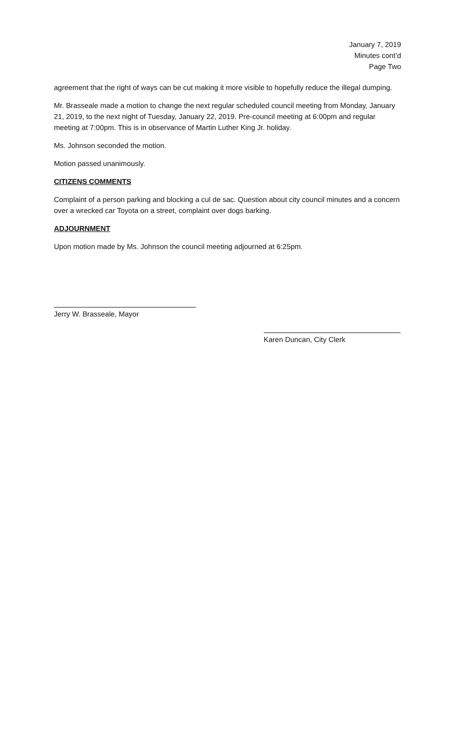January 7, 2019
Minutes cont’d
Page Two
agreement that the right of ways can be cut making it more visible to hopefully reduce the illegal dumping.
Mr. Brasseale made a motion to change the next regular scheduled council meeting from Monday, January 21, 2019, to the next night of Tuesday, January 22, 2019. Pre-council meeting at 6:00pm and regular meeting at 7:00pm. This is in observance of Martin Luther King Jr. holiday.
Ms. Johnson seconded the motion.
Motion passed unanimously.
CITIZENS COMMENTS
Complaint of a person parking and blocking a cul de sac. Question about city council minutes and a concern over a wrecked car Toyota on a street, complaint over dogs barking.
ADJOURNMENT
Upon motion made by Ms. Johnson the council meeting adjourned at 6:25pm.
Jerry W. Brasseale, Mayor
Karen Duncan, City Clerk